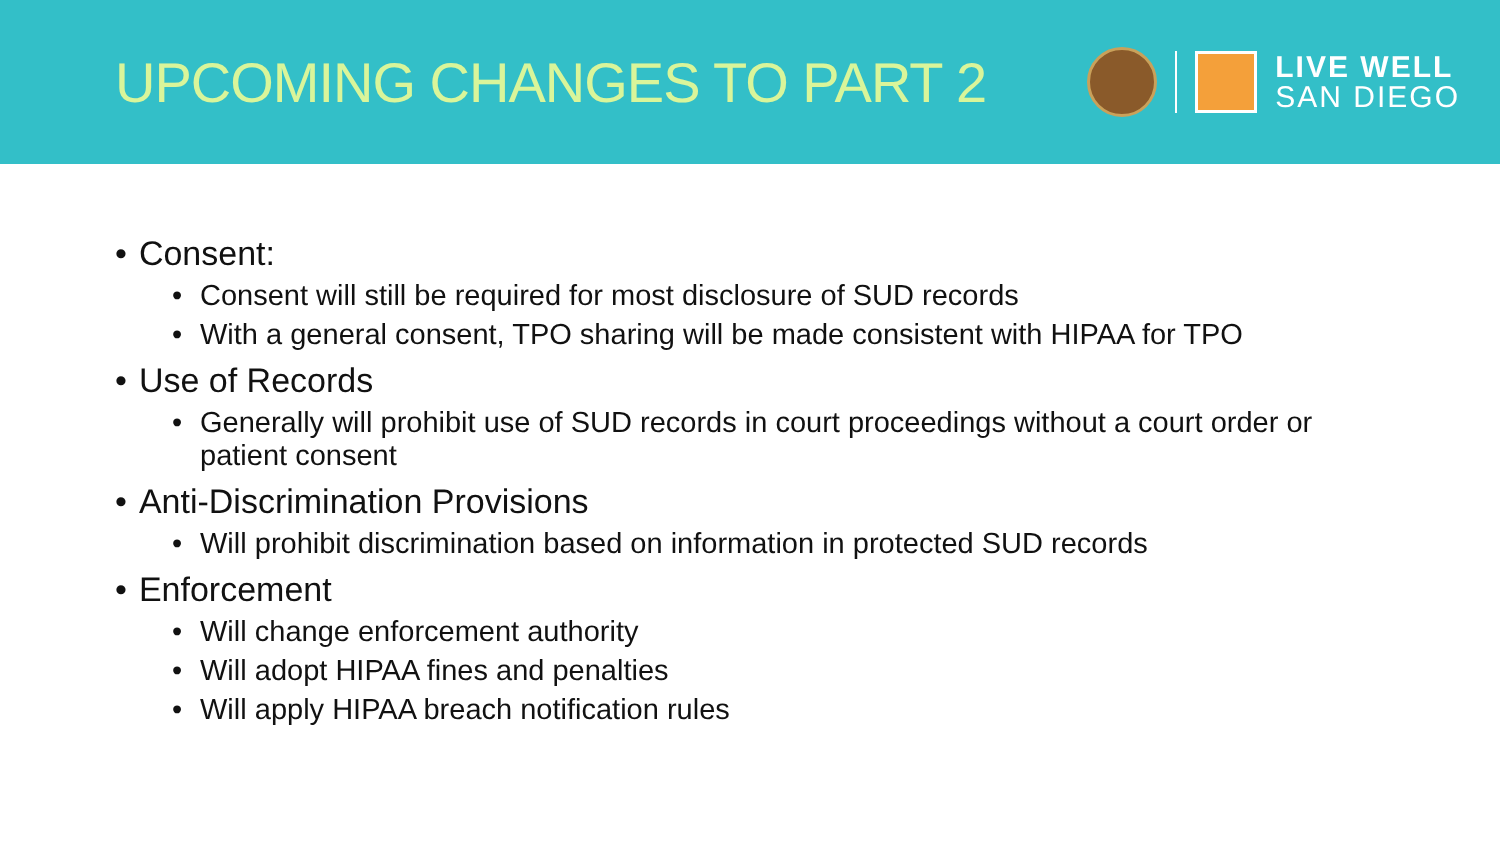UPCOMING CHANGES TO PART 2
LIVE WELL
SAN DIEGO
Consent:
Consent will still be required for most disclosure of SUD records
With a general consent, TPO sharing will be made consistent with HIPAA for TPO
Use of Records
Generally will prohibit use of SUD records in court proceedings without a court order or patient consent
Anti-Discrimination Provisions
Will prohibit discrimination based on information in protected SUD records
Enforcement
Will change enforcement authority
Will adopt HIPAA fines and penalties
Will apply HIPAA breach notification rules